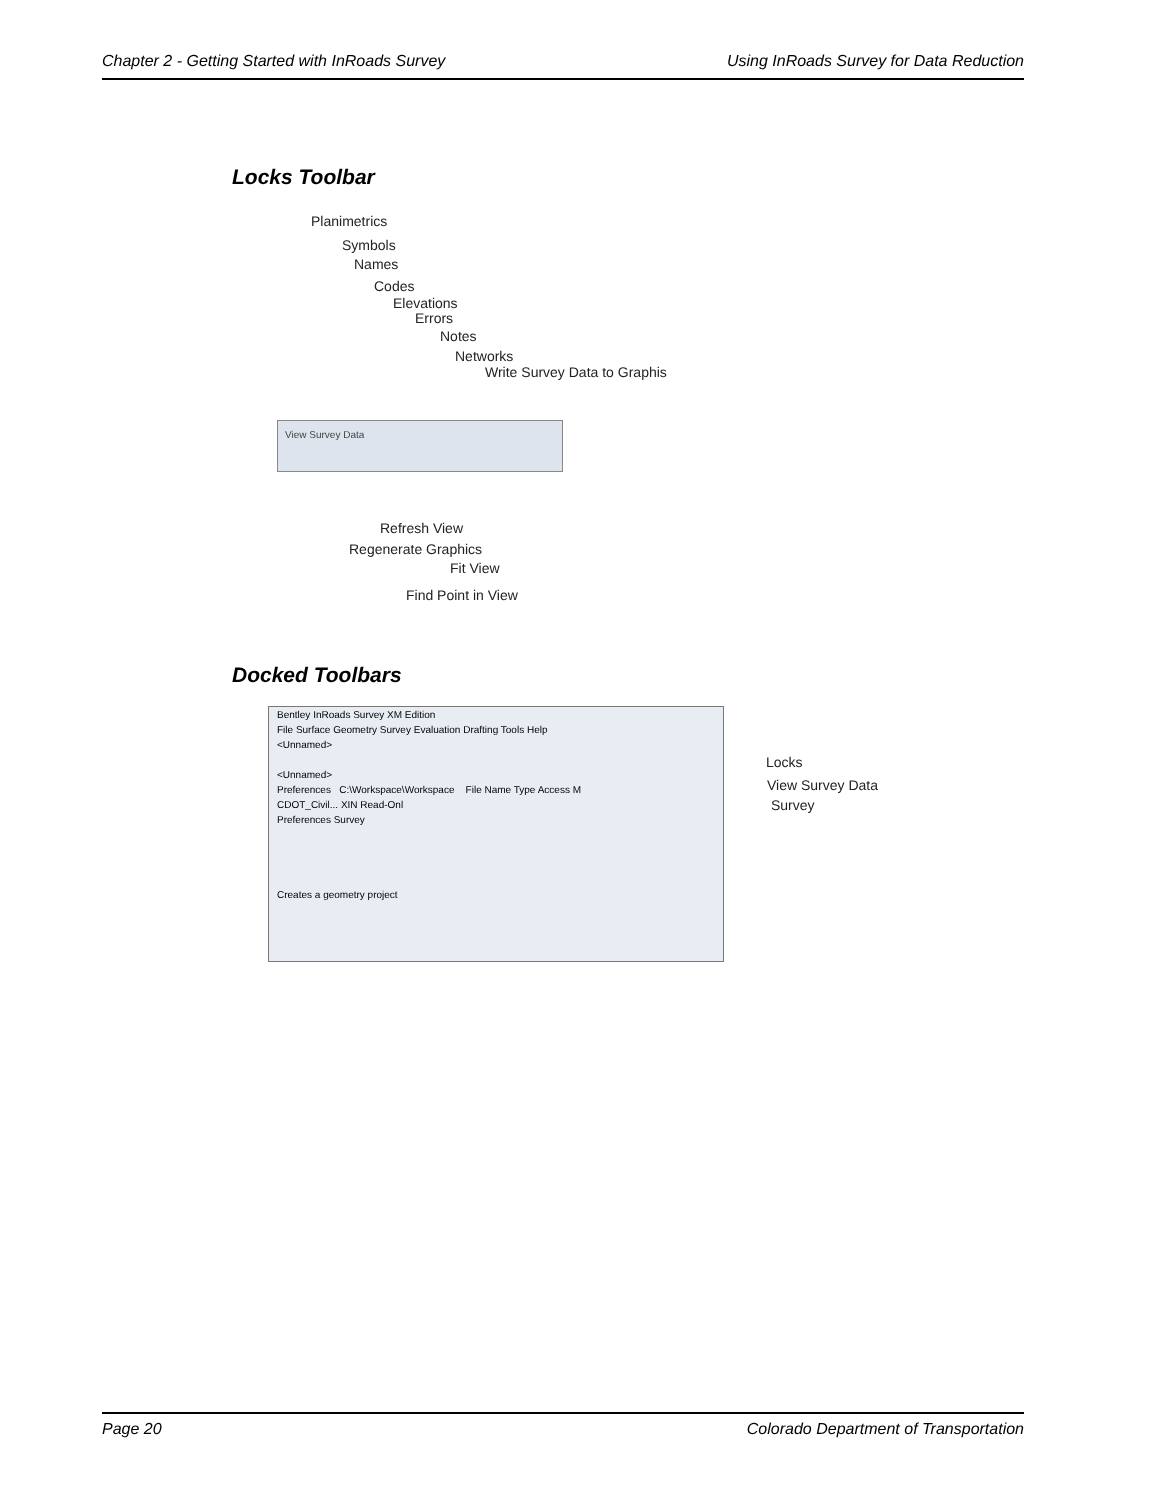Chapter 2 - Getting Started with InRoads Survey Using InRoads Survey for Data Reduction
Locks Toolbar
Planimetrics
Symbols
Names
Codes
Elevations
Errors
Notes
Networks
Write Survey Data to Graphis
View Survey Data
Refresh View
Regenerate Graphics
Fit View
Find Point in View
Docked Toolbars
Bentley InRoads Survey XM Edition
File Surface Geometry Survey Evaluation Drafting Tools Help
<Unnamed>
<Unnamed>
Preferences C:\Workspace\Workspace File Name Type Access M
CDOT_Civil... XIN Read-Onl
Preferences Survey
Creates a geometry project
Locks
View Survey Data
Survey
Page 20 Colorado Department of Transportation